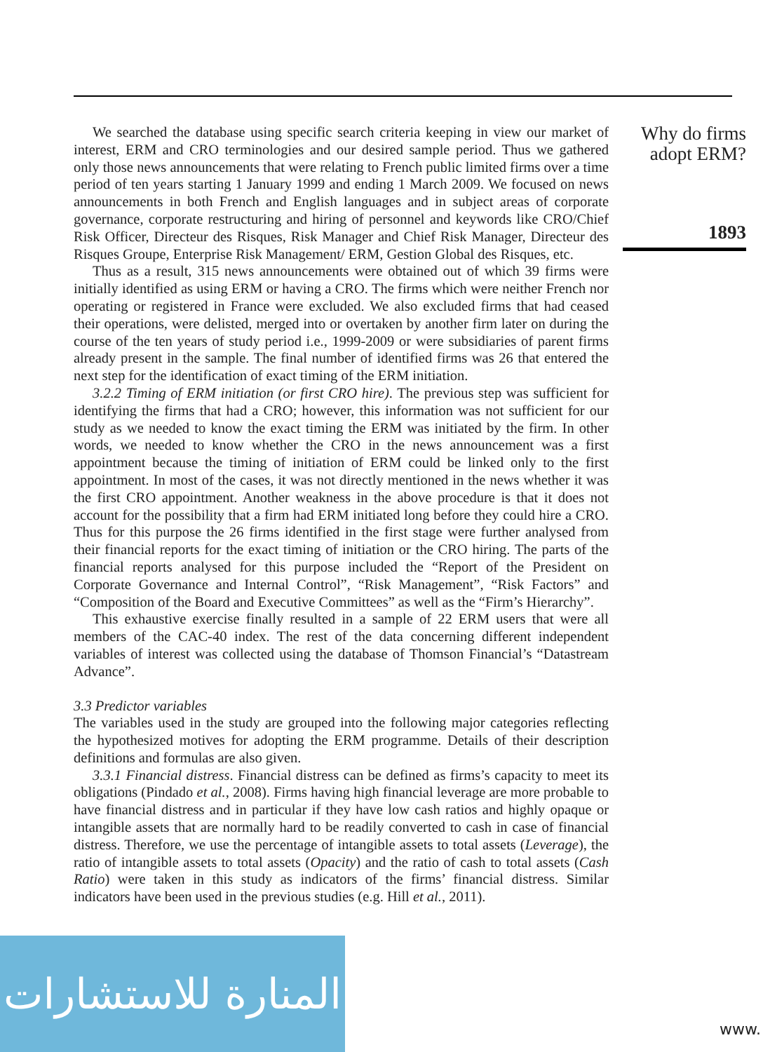We searched the database using specific search criteria keeping in view our market of interest, ERM and CRO terminologies and our desired sample period. Thus we gathered only those news announcements that were relating to French public limited firms over a time period of ten years starting 1 January 1999 and ending 1 March 2009. We focused on news announcements in both French and English languages and in subject areas of corporate governance, corporate restructuring and hiring of personnel and keywords like CRO/Chief Risk Officer, Directeur des Risques, Risk Manager and Chief Risk Manager, Directeur des Risques Groupe, Enterprise Risk Management/ ERM, Gestion Global des Risques, etc.
Thus as a result, 315 news announcements were obtained out of which 39 firms were initially identified as using ERM or having a CRO. The firms which were neither French nor operating or registered in France were excluded. We also excluded firms that had ceased their operations, were delisted, merged into or overtaken by another firm later on during the course of the ten years of study period i.e., 1999-2009 or were subsidiaries of parent firms already present in the sample. The final number of identified firms was 26 that entered the next step for the identification of exact timing of the ERM initiation.
3.2.2 Timing of ERM initiation (or first CRO hire). The previous step was sufficient for identifying the firms that had a CRO; however, this information was not sufficient for our study as we needed to know the exact timing the ERM was initiated by the firm. In other words, we needed to know whether the CRO in the news announcement was a first appointment because the timing of initiation of ERM could be linked only to the first appointment. In most of the cases, it was not directly mentioned in the news whether it was the first CRO appointment. Another weakness in the above procedure is that it does not account for the possibility that a firm had ERM initiated long before they could hire a CRO. Thus for this purpose the 26 firms identified in the first stage were further analysed from their financial reports for the exact timing of initiation or the CRO hiring. The parts of the financial reports analysed for this purpose included the “Report of the President on Corporate Governance and Internal Control”, “Risk Management”, “Risk Factors” and “Composition of the Board and Executive Committees” as well as the “Firm’s Hierarchy”.
This exhaustive exercise finally resulted in a sample of 22 ERM users that were all members of the CAC-40 index. The rest of the data concerning different independent variables of interest was collected using the database of Thomson Financial’s “Datastream Advance”.
3.3 Predictor variables
The variables used in the study are grouped into the following major categories reflecting the hypothesized motives for adopting the ERM programme. Details of their description definitions and formulas are also given.
3.3.1 Financial distress. Financial distress can be defined as firms’s capacity to meet its obligations (Pindado et al., 2008). Firms having high financial leverage are more probable to have financial distress and in particular if they have low cash ratios and highly opaque or intangible assets that are normally hard to be readily converted to cash in case of financial distress. Therefore, we use the percentage of intangible assets to total assets (Leverage), the ratio of intangible assets to total assets (Opacity) and the ratio of cash to total assets (Cash Ratio) were taken in this study as indicators of the firms’ financial distress. Similar indicators have been used in the previous studies (e.g. Hill et al., 2011).
Why do firms
adopt ERM?
1893
المنارة للاستشارات
www.